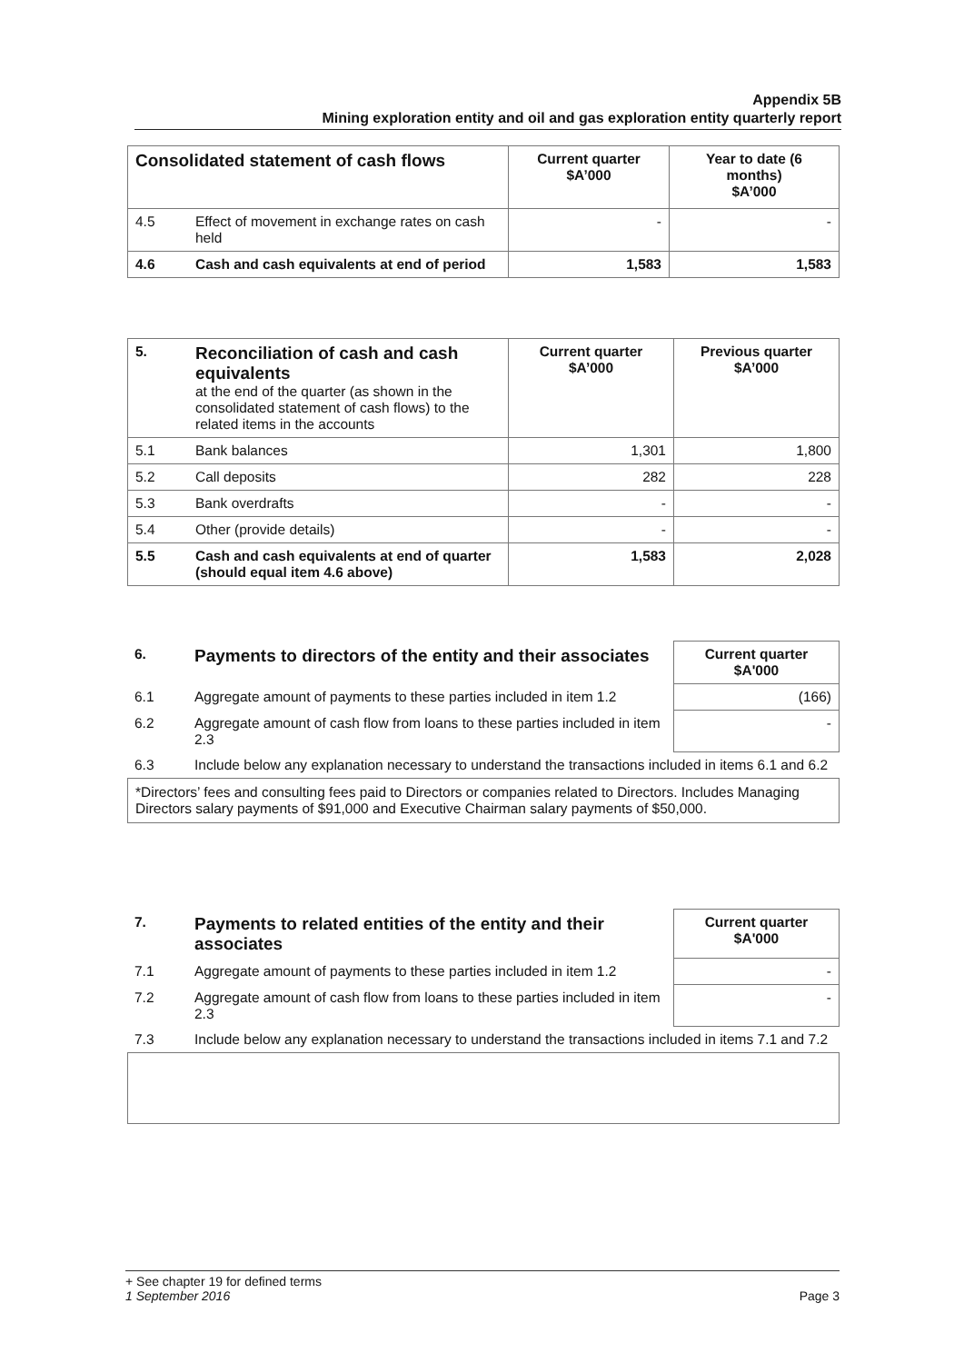Appendix 5B
Mining exploration entity and oil and gas exploration entity quarterly report
| Consolidated statement of cash flows | | Current quarter $A’000 | Year to date (6 months) $A’000 |
| 4.5 | Effect of movement in exchange rates on cash held | - | - |
| 4.6 | Cash and cash equivalents at end of period | 1,583 | 1,583 |
| 5. | Reconciliation of cash and cash equivalents at the end of the quarter (as shown in the consolidated statement of cash flows) to the related items in the accounts | Current quarter $A’000 | Previous quarter $A’000 |
| 5.1 | Bank balances | 1,301 | 1,800 |
| 5.2 | Call deposits | 282 | 228 |
| 5.3 | Bank overdrafts | - | - |
| 5.4 | Other (provide details) | - | - |
| 5.5 | Cash and cash equivalents at end of quarter (should equal item 4.6 above) | 1,583 | 2,028 |
| 6. | Payments to directors of the entity and their associates | Current quarter $A'000 |
| 6.1 | Aggregate amount of payments to these parties included in item 1.2 | (166) |
| 6.2 | Aggregate amount of cash flow from loans to these parties included in item 2.3 | - |
| 6.3 | Include below any explanation necessary to understand the transactions included in items 6.1 and 6.2 | |
*Directors’ fees and consulting fees paid to Directors or companies related to Directors. Includes Managing Directors salary payments of $91,000 and Executive Chairman salary payments of $50,000.
| 7. | Payments to related entities of the entity and their associates | Current quarter $A'000 |
| 7.1 | Aggregate amount of payments to these parties included in item 1.2 | - |
| 7.2 | Aggregate amount of cash flow from loans to these parties included in item 2.3 | - |
| 7.3 | Include below any explanation necessary to understand the transactions included in items 7.1 and 7.2 | |
+ See chapter 19 for defined terms
1 September 2016 Page 3